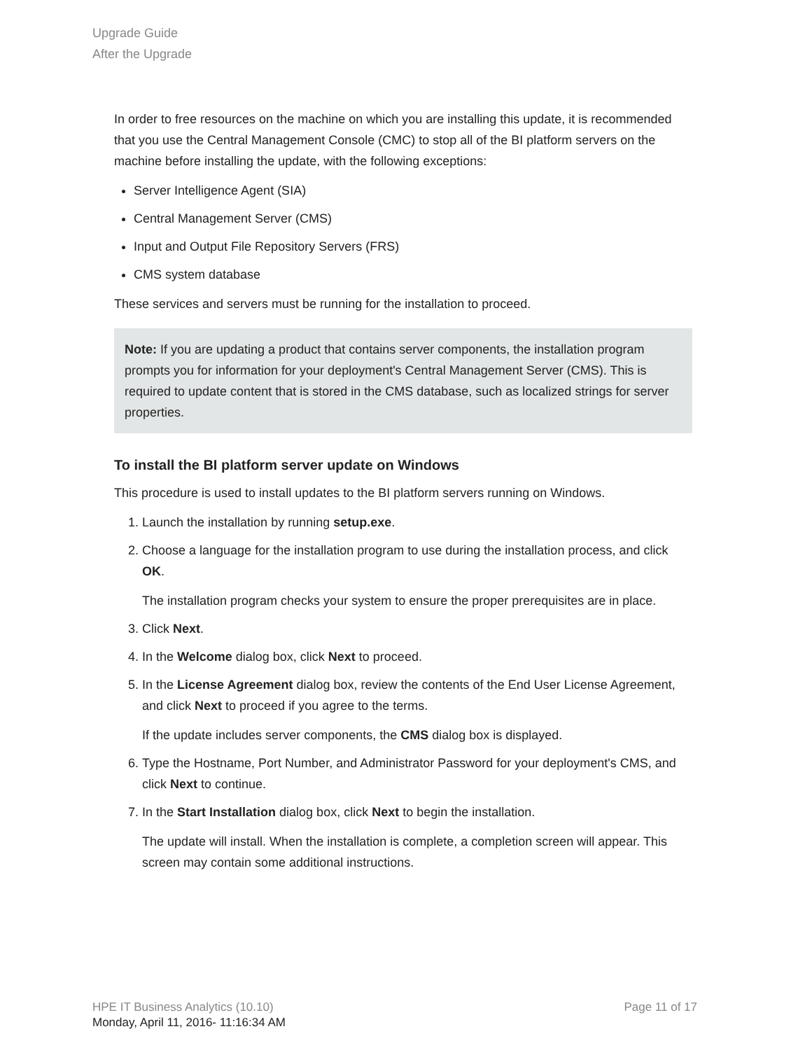Upgrade Guide
After the Upgrade
In order to free resources on the machine on which you are installing this update, it is recommended that you use the Central Management Console (CMC) to stop all of the BI platform servers on the machine before installing the update, with the following exceptions:
Server Intelligence Agent (SIA)
Central Management Server (CMS)
Input and Output File Repository Servers (FRS)
CMS system database
These services and servers must be running for the installation to proceed.
Note: If you are updating a product that contains server components, the installation program prompts you for information for your deployment's Central Management Server (CMS). This is required to update content that is stored in the CMS database, such as localized strings for server properties.
To install the BI platform server update on Windows
This procedure is used to install updates to the BI platform servers running on Windows.
1. Launch the installation by running setup.exe.
2. Choose a language for the installation program to use during the installation process, and click OK.
The installation program checks your system to ensure the proper prerequisites are in place.
3. Click Next.
4. In the Welcome dialog box, click Next to proceed.
5. In the License Agreement dialog box, review the contents of the End User License Agreement, and click Next to proceed if you agree to the terms.
If the update includes server components, the CMS dialog box is displayed.
6. Type the Hostname, Port Number, and Administrator Password for your deployment's CMS, and click Next to continue.
7. In the Start Installation dialog box, click Next to begin the installation.
The update will install. When the installation is complete, a completion screen will appear. This screen may contain some additional instructions.
HPE IT Business Analytics (10.10)
Monday, April 11, 2016- 11:16:34 AM
Page 11 of 17